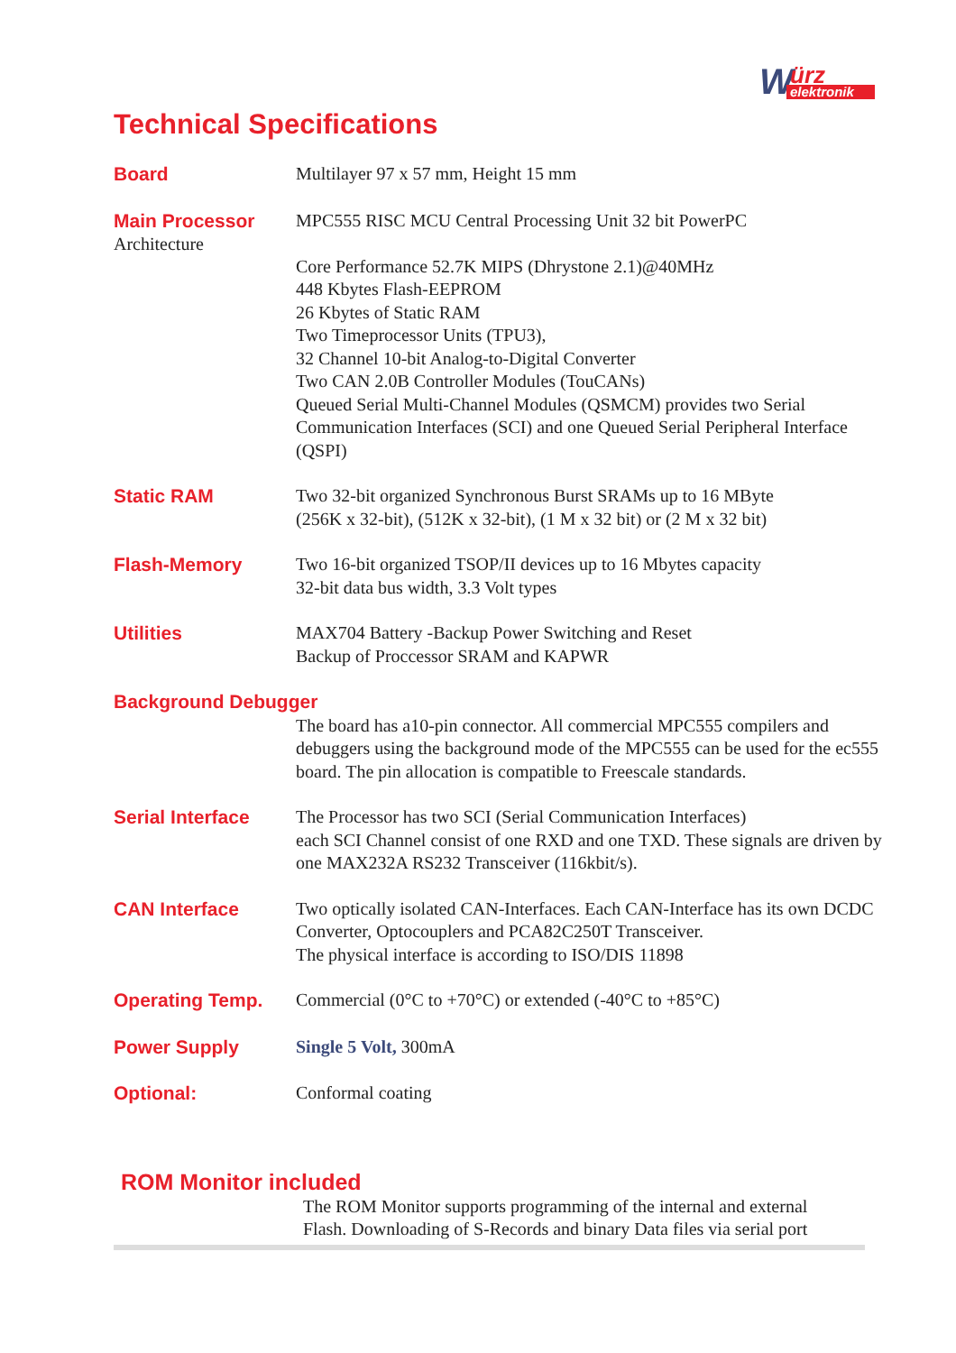W
ürz
elektronik
Technical Specifications
Board Multilayer 97 x 57 mm, Height 15 mm
Main Processor
Architecture
MPC555 RISC MCU Central Processing Unit 32 bit PowerPC
Core Performance 52.7K MIPS (Dhrystone 2.1)@40MHz
448 Kbytes Flash-EEPROM
26 Kbytes of Static RAM
Two Timeprocessor Units (TPU3),
32 Channel 10-bit Analog-to-Digital Converter
Two CAN 2.0B Controller Modules (TouCANs)
Queued Serial Multi-Channel Modules (QSMCM) provides two Serial Communication Interfaces (SCI) and one Queued Serial Peripheral Interface (QSPI)
Static RAM Two 32-bit organized Synchronous Burst SRAMs up to 16 MByte
(256K x 32-bit), (512K x 32-bit), (1 M x 32 bit) or (2 M x 32 bit)
Flash-Memory Two 16-bit organized TSOP/II devices up to 16 Mbytes capacity
32-bit data bus width, 3.3 Volt types
Utilities MAX704 Battery -Backup Power Switching and Reset
Backup of Proccessor SRAM and KAPWR
Background Debugger
The board has a10-pin connector. All commercial MPC555 compilers and debuggers using the background mode of the MPC555 can be used for the ec555 board. The pin allocation is compatible to Freescale standards.
Serial Interface The Processor has two SCI (Serial Communication Interfaces)
each SCI Channel consist of one RXD and one TXD. These signals are driven by one MAX232A RS232 Transceiver (116kbit/s).
CAN Interface Two optically isolated CAN-Interfaces. Each CAN-Interface has its own DCDC Converter, Optocouplers and PCA82C250T Transceiver.
The physical interface is according to ISO/DIS 11898
Operating Temp. Commercial (0°C to +70°C) or extended (-40°C to +85°C)
Power Supply Single 5 Volt, 300mA
Optional: Conformal coating
ROM Monitor included
The ROM Monitor supports programming of the internal and external Flash. Downloading of S-Records and binary Data files via serial port